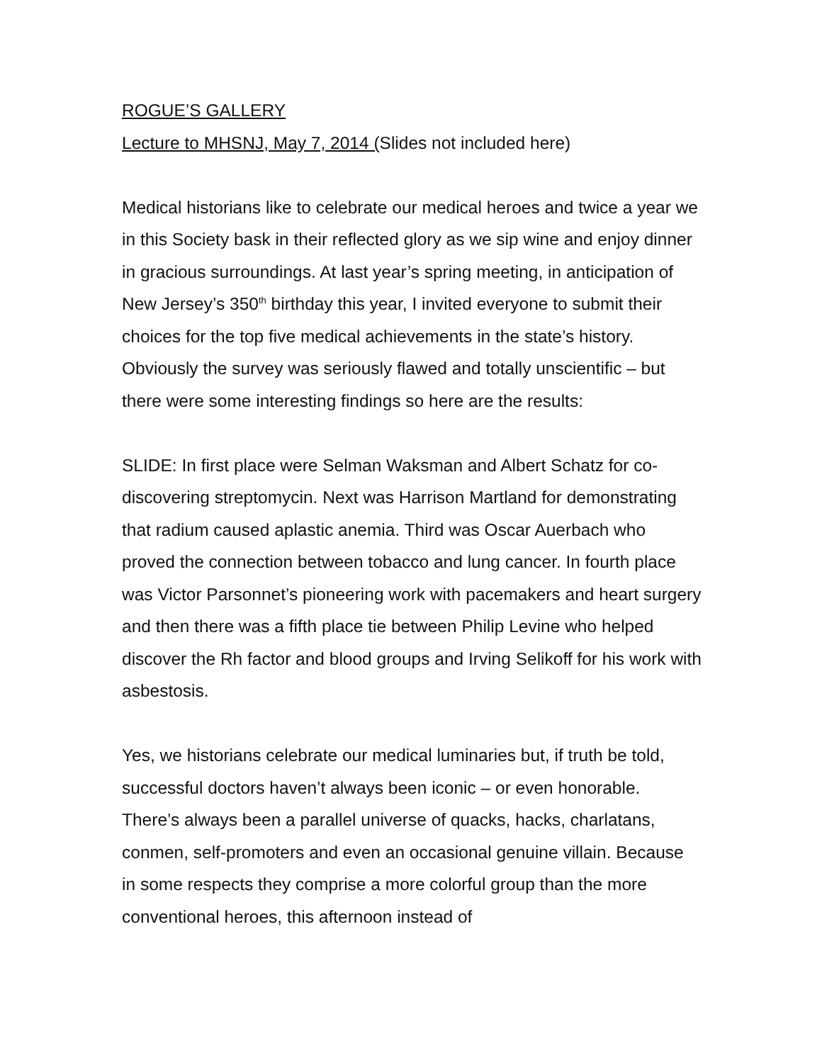ROGUE’S GALLERY
Lecture to MHSNJ, May 7, 2014 (Slides not included here)
Medical historians like to celebrate our medical heroes and twice a year we in this Society bask in their reflected glory as we sip wine and enjoy dinner in gracious surroundings. At last year’s spring meeting, in anticipation of New Jersey’s 350<sup>th</sup> birthday this year, I invited everyone to submit their choices for the top five medical achievements in the state’s history. Obviously the survey was seriously flawed and totally unscientific – but there were some interesting findings so here are the results:
SLIDE: In first place were Selman Waksman and Albert Schatz for co-discovering streptomycin. Next was Harrison Martland for demonstrating that radium caused aplastic anemia. Third was Oscar Auerbach who proved the connection between tobacco and lung cancer. In fourth place was Victor Parsonnet’s pioneering work with pacemakers and heart surgery and then there was a fifth place tie between Philip Levine who helped discover the Rh factor and blood groups and Irving Selikoff for his work with asbestosis.
Yes, we historians celebrate our medical luminaries but, if truth be told, successful doctors haven’t always been iconic – or even honorable. There’s always been a parallel universe of quacks, hacks, charlatans, conmen, self-promoters and even an occasional genuine villain. Because in some respects they comprise a more colorful group than the more conventional heroes, this afternoon instead of